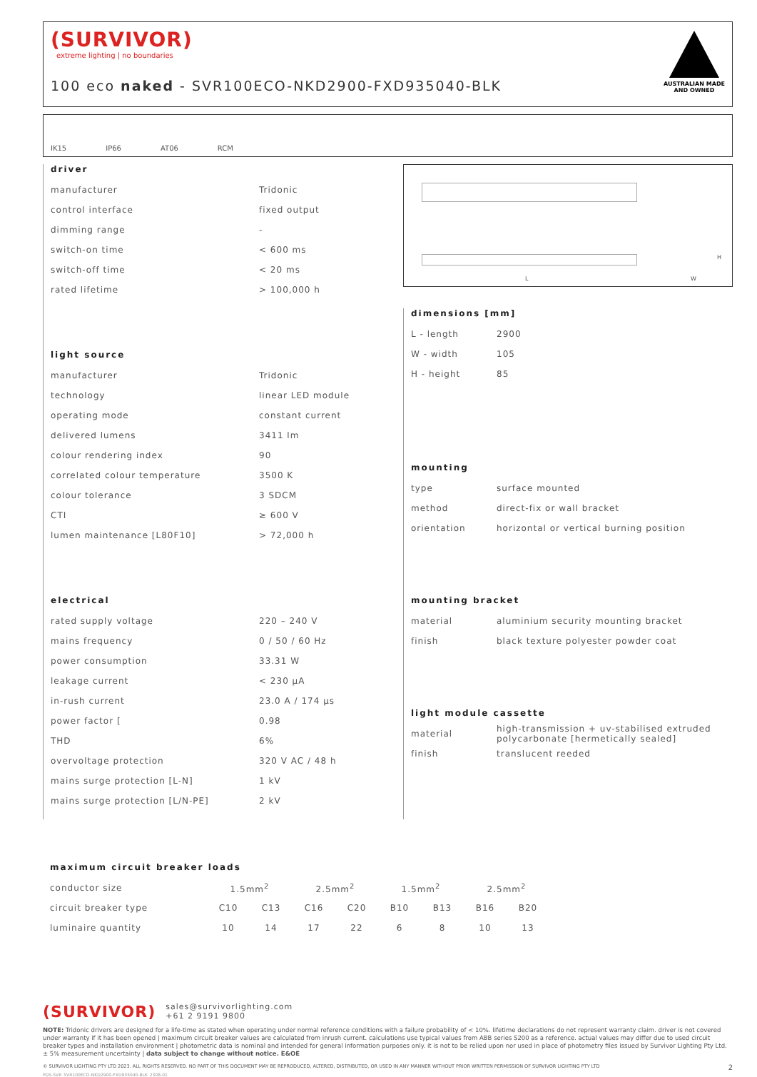(SURVIVOR)
extreme lighting | no boundaries
100 eco naked - SVR100ECO-NKD2900-FXD935040-BLK
AUSTRALIAN MADE
AND OWNED
IK15 IP66 AT06 RCM
driver
| manufacturer | Tridonic |
| control interface | fixed output |
| dimming range | - |
| switch-on time | < 600 ms |
| switch-off time | < 20 ms |
| rated lifetime | > 100,000 h |
light source
| manufacturer | Tridonic |
| technology | linear LED module |
| operating mode | constant current |
| delivered lumens | 3411 lm |
| colour rendering index | 90 |
| correlated colour temperature | 3500 K |
| colour tolerance | 3 SDCM |
| CTI | ≥ 600 V |
| lumen maintenance [L80F10] | > 72,000 h |
electrical
| rated supply voltage | 220 – 240 V |
| mains frequency | 0 / 50 / 60 Hz |
| power consumption | 33.31 W |
| leakage current | < 230 µA |
| in-rush current | 23.0 A / 174 µs |
| power factor [ | 0.98 |
| THD | 6% |
| overvoltage protection | 320 V AC / 48 h |
| mains surge protection [L-N] | 1 kV |
| mains surge protection [L/N-PE] | 2 kV |
L W
H
dimensions [mm]
| L - length | 2900 |
| W - width | 105 |
| H - height | 85 |
mounting
| type | surface mounted |
| method | direct-fix or wall bracket |
| orientation | horizontal or vertical burning position |
mounting bracket
| material | aluminium security mounting bracket |
| finish | black texture polyester powder coat |
light module cassette
| material | high-transmission + uv-stabilised extruded polycarbonate [hermetically sealed] |
| finish | translucent reeded |
maximum circuit breaker loads
| conductor size | 1.5mm<sup>2</sup> | | 2.5mm<sup>2</sup> | | 1.5mm<sup>2</sup> | | 2.5mm<sup>2</sup> | |
| circuit breaker type | C10 | C13 | C16 | C20 | B10 | B13 | B16 | B20 |
| luminaire quantity | 10 | 14 | 17 | 22 | 6 | 8 | 10 | 13 |
(SURVIVOR) sales@survivorlighting.com
+61 2 9191 9800
NOTE: Tridonic drivers are designed for a life-time as stated when operating under normal reference conditions with a failure probability of < 10%. lifetime declarations do not represent warranty claim. driver is not covered under warranty if it has been opened | maximum circuit breaker values are calculated from inrush current. calculations use typical values from ABB series S200 as a reference. actual values may differ due to used circuit breaker types and installation environment | photometric data is nominal and intended for general information purposes only. it is not to be relied upon nor used in place of photometry files issued by Survivor Lighting Pty Ltd. ± 5% measurement uncertainty | data subject to change without notice. E&OE
© SURVIVOR LIGHTING PTY LTD 2023. ALL RIGHTS RESERVED. NO PART OF THIS DOCUMENT MAY BE REPRODUCED, ALTERED, DISTRIBUTED, OR USED IN ANY MANNER WITHOUT PRIOR WRITTEN PERMISSION OF SURVIVOR LIGHTING PTY LTD 2
PDS-SVR_SVR100ECO-NKD2900-FXD935040-BLK_2308-01